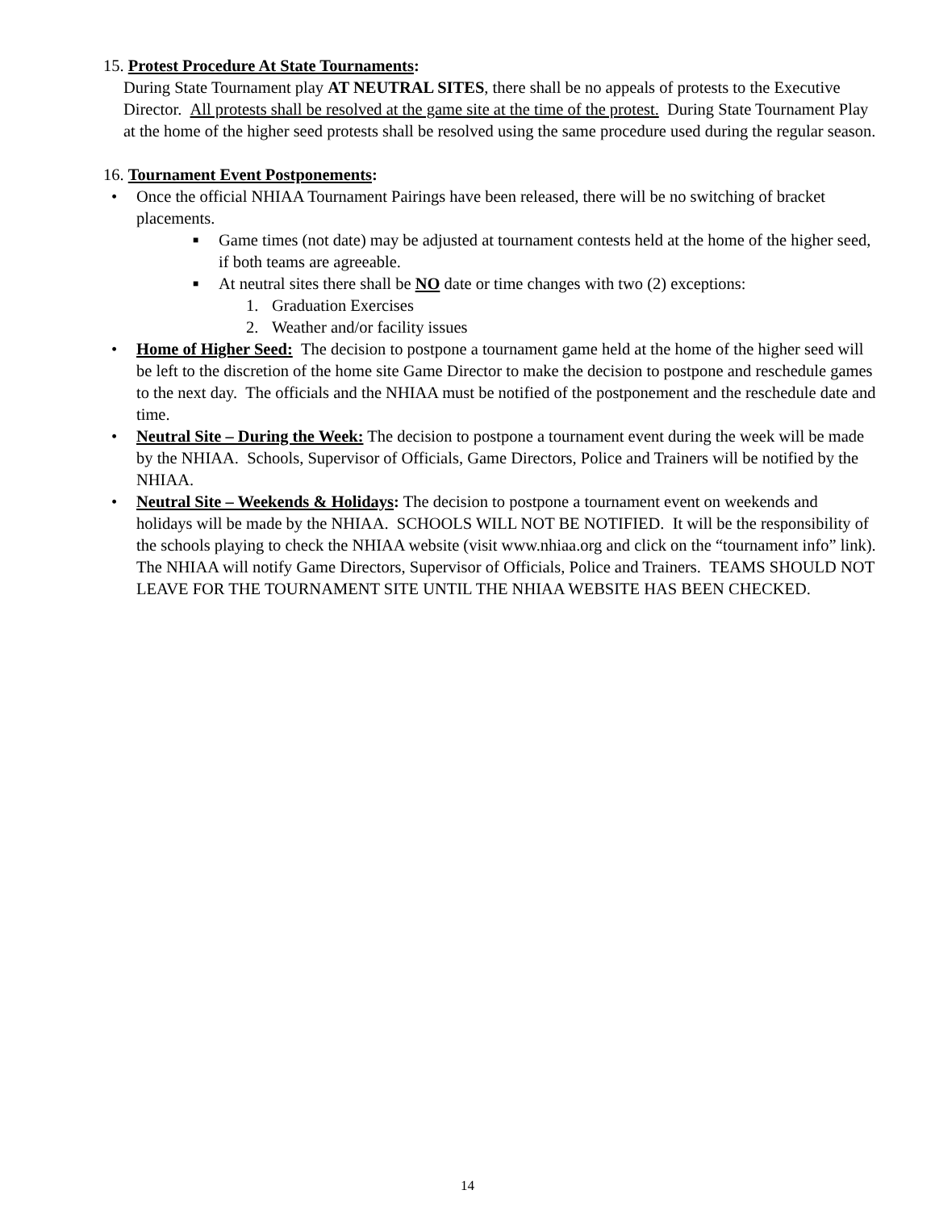15. Protest Procedure At State Tournaments:
During State Tournament play AT NEUTRAL SITES, there shall be no appeals of protests to the Executive Director. All protests shall be resolved at the game site at the time of the protest. During State Tournament Play at the home of the higher seed protests shall be resolved using the same procedure used during the regular season.
16. Tournament Event Postponements:
• Once the official NHIAA Tournament Pairings have been released, there will be no switching of bracket placements.
■ Game times (not date) may be adjusted at tournament contests held at the home of the higher seed, if both teams are agreeable.
■ At neutral sites there shall be NO date or time changes with two (2) exceptions:
1. Graduation Exercises
2. Weather and/or facility issues
• Home of Higher Seed: The decision to postpone a tournament game held at the home of the higher seed will be left to the discretion of the home site Game Director to make the decision to postpone and reschedule games to the next day. The officials and the NHIAA must be notified of the postponement and the reschedule date and time.
• Neutral Site – During the Week: The decision to postpone a tournament event during the week will be made by the NHIAA. Schools, Supervisor of Officials, Game Directors, Police and Trainers will be notified by the NHIAA.
• Neutral Site – Weekends & Holidays: The decision to postpone a tournament event on weekends and holidays will be made by the NHIAA. SCHOOLS WILL NOT BE NOTIFIED. It will be the responsibility of the schools playing to check the NHIAA website (visit www.nhiaa.org and click on the “tournament info” link). The NHIAA will notify Game Directors, Supervisor of Officials, Police and Trainers. TEAMS SHOULD NOT LEAVE FOR THE TOURNAMENT SITE UNTIL THE NHIAA WEBSITE HAS BEEN CHECKED.
14